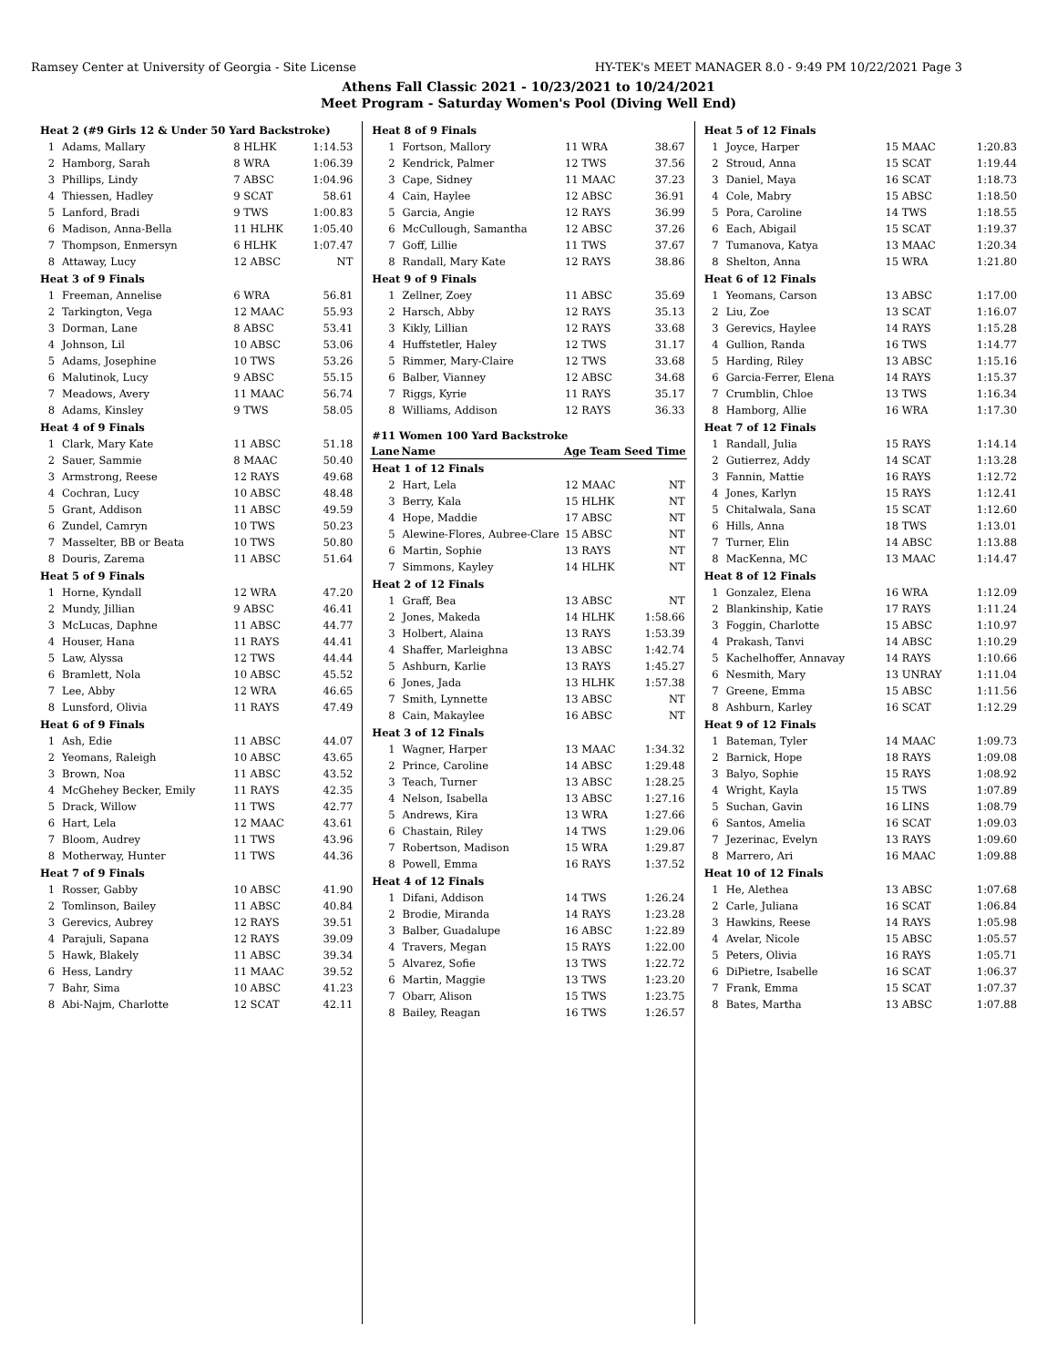Ramsey Center at University of Georgia - Site License HY-TEK's MEET MANAGER 8.0 - 9:49 PM 10/22/2021 Page 3
Athens Fall Classic 2021 - 10/23/2021 to 10/24/2021
Meet Program - Saturday Women's Pool (Diving Well End)
| Heat 2 (#9 Girls 12 & Under 50 Yard Backstroke) | | | |
| 1 | Adams, Mallary | 8 HLHK | 1:14.53 |
| 2 | Hamborg, Sarah | 8 WRA | 1:06.39 |
| 3 | Phillips, Lindy | 7 ABSC | 1:04.96 |
| 4 | Thiessen, Hadley | 9 SCAT | 58.61 |
| 5 | Lanford, Bradi | 9 TWS | 1:00.83 |
| 6 | Madison, Anna-Bella | 11 HLHK | 1:05.40 |
| 7 | Thompson, Enmersyn | 6 HLHK | 1:07.47 |
| 8 | Attaway, Lucy | 12 ABSC | NT |
| Heat 3 of 9 Finals | | | |
| 1 | Freeman, Annelise | 6 WRA | 56.81 |
| 2 | Tarkington, Vega | 12 MAAC | 55.93 |
| 3 | Dorman, Lane | 8 ABSC | 53.41 |
| 4 | Johnson, Lil | 10 ABSC | 53.06 |
| 5 | Adams, Josephine | 10 TWS | 53.26 |
| 6 | Malutinok, Lucy | 9 ABSC | 55.15 |
| 7 | Meadows, Avery | 11 MAAC | 56.74 |
| 8 | Adams, Kinsley | 9 TWS | 58.05 |
| Heat 4 of 9 Finals | | | |
| 1 | Clark, Mary Kate | 11 ABSC | 51.18 |
| 2 | Sauer, Sammie | 8 MAAC | 50.40 |
| 3 | Armstrong, Reese | 12 RAYS | 49.68 |
| 4 | Cochran, Lucy | 10 ABSC | 48.48 |
| 5 | Grant, Addison | 11 ABSC | 49.59 |
| 6 | Zundel, Camryn | 10 TWS | 50.23 |
| 7 | Masselter, BB or Beata | 10 TWS | 50.80 |
| 8 | Douris, Zarema | 11 ABSC | 51.64 |
| Heat 5 of 9 Finals | | | |
| 1 | Horne, Kyndall | 12 WRA | 47.20 |
| 2 | Mundy, Jillian | 9 ABSC | 46.41 |
| 3 | McLucas, Daphne | 11 ABSC | 44.77 |
| 4 | Houser, Hana | 11 RAYS | 44.41 |
| 5 | Law, Alyssa | 12 TWS | 44.44 |
| 6 | Bramlett, Nola | 10 ABSC | 45.52 |
| 7 | Lee, Abby | 12 WRA | 46.65 |
| 8 | Lunsford, Olivia | 11 RAYS | 47.49 |
| Heat 6 of 9 Finals | | | |
| 1 | Ash, Edie | 11 ABSC | 44.07 |
| 2 | Yeomans, Raleigh | 10 ABSC | 43.65 |
| 3 | Brown, Noa | 11 ABSC | 43.52 |
| 4 | McGhehey Becker, Emily | 11 RAYS | 42.35 |
| 5 | Drack, Willow | 11 TWS | 42.77 |
| 6 | Hart, Lela | 12 MAAC | 43.61 |
| 7 | Bloom, Audrey | 11 TWS | 43.96 |
| 8 | Motherway, Hunter | 11 TWS | 44.36 |
| Heat 7 of 9 Finals | | | |
| 1 | Rosser, Gabby | 10 ABSC | 41.90 |
| 2 | Tomlinson, Bailey | 11 ABSC | 40.84 |
| 3 | Gerevics, Aubrey | 12 RAYS | 39.51 |
| 4 | Parajuli, Sapana | 12 RAYS | 39.09 |
| 5 | Hawk, Blakely | 11 ABSC | 39.34 |
| 6 | Hess, Landry | 11 MAAC | 39.52 |
| 7 | Bahr, Sima | 10 ABSC | 41.23 |
| 8 | Abi-Najm, Charlotte | 12 SCAT | 42.11 |
| Heat 8 of 9 Finals | | | |
| 1 | Fortson, Mallory | 11 WRA | 38.67 |
| 2 | Kendrick, Palmer | 12 TWS | 37.56 |
| 3 | Cape, Sidney | 11 MAAC | 37.23 |
| 4 | Cain, Haylee | 12 ABSC | 36.91 |
| 5 | Garcia, Angie | 12 RAYS | 36.99 |
| 6 | McCullough, Samantha | 12 ABSC | 37.26 |
| 7 | Goff, Lillie | 11 TWS | 37.67 |
| 8 | Randall, Mary Kate | 12 RAYS | 38.86 |
| Heat 9 of 9 Finals | | | |
| 1 | Zellner, Zoey | 11 ABSC | 35.69 |
| 2 | Harsch, Abby | 12 RAYS | 35.13 |
| 3 | Kikly, Lillian | 12 RAYS | 33.68 |
| 4 | Huffstetler, Haley | 12 TWS | 31.17 |
| 5 | Rimmer, Mary-Claire | 12 TWS | 33.68 |
| 6 | Balber, Vianney | 12 ABSC | 34.68 |
| 7 | Riggs, Kyrie | 11 RAYS | 35.17 |
| 8 | Williams, Addison | 12 RAYS | 36.33 |
| #11 Women 100 Yard Backstroke | | | |
| Lane | Name | Age Team | Seed Time |
| Heat 1 of 12 Finals | | | |
| 2 | Hart, Lela | 12 MAAC | NT |
| 3 | Berry, Kala | 15 HLHK | NT |
| 4 | Hope, Maddie | 17 ABSC | NT |
| 5 | Alewine-Flores, Aubree-Clare | 15 ABSC | NT |
| 6 | Martin, Sophie | 13 RAYS | NT |
| 7 | Simmons, Kayley | 14 HLHK | NT |
| Heat 2 of 12 Finals | | | |
| 1 | Graff, Bea | 13 ABSC | NT |
| 2 | Jones, Makeda | 14 HLHK | 1:58.66 |
| 3 | Holbert, Alaina | 13 RAYS | 1:53.39 |
| 4 | Shaffer, Marleighna | 13 ABSC | 1:42.74 |
| 5 | Ashburn, Karlie | 13 RAYS | 1:45.27 |
| 6 | Jones, Jada | 13 HLHK | 1:57.38 |
| 7 | Smith, Lynnette | 13 ABSC | NT |
| 8 | Cain, Makaylee | 16 ABSC | NT |
| Heat 3 of 12 Finals | | | |
| 1 | Wagner, Harper | 13 MAAC | 1:34.32 |
| 2 | Prince, Caroline | 14 ABSC | 1:29.48 |
| 3 | Teach, Turner | 13 ABSC | 1:28.25 |
| 4 | Nelson, Isabella | 13 ABSC | 1:27.16 |
| 5 | Andrews, Kira | 13 WRA | 1:27.66 |
| 6 | Chastain, Riley | 14 TWS | 1:29.06 |
| 7 | Robertson, Madison | 15 WRA | 1:29.87 |
| 8 | Powell, Emma | 16 RAYS | 1:37.52 |
| Heat 4 of 12 Finals | | | |
| 1 | Difani, Addison | 14 TWS | 1:26.24 |
| 2 | Brodie, Miranda | 14 RAYS | 1:23.28 |
| 3 | Balber, Guadalupe | 16 ABSC | 1:22.89 |
| 4 | Travers, Megan | 15 RAYS | 1:22.00 |
| 5 | Alvarez, Sofie | 13 TWS | 1:22.72 |
| 6 | Martin, Maggie | 13 TWS | 1:23.20 |
| 7 | Obarr, Alison | 15 TWS | 1:23.75 |
| 8 | Bailey, Reagan | 16 TWS | 1:26.57 |
| Heat 5 of 12 Finals | | | |
| 1 | Joyce, Harper | 15 MAAC | 1:20.83 |
| 2 | Stroud, Anna | 15 SCAT | 1:19.44 |
| 3 | Daniel, Maya | 16 SCAT | 1:18.73 |
| 4 | Cole, Mabry | 15 ABSC | 1:18.50 |
| 5 | Pora, Caroline | 14 TWS | 1:18.55 |
| 6 | Each, Abigail | 15 SCAT | 1:19.37 |
| 7 | Tumanova, Katya | 13 MAAC | 1:20.34 |
| 8 | Shelton, Anna | 15 WRA | 1:21.80 |
| Heat 6 of 12 Finals | | | |
| 1 | Yeomans, Carson | 13 ABSC | 1:17.00 |
| 2 | Liu, Zoe | 13 SCAT | 1:16.07 |
| 3 | Gerevics, Haylee | 14 RAYS | 1:15.28 |
| 4 | Gullion, Randa | 16 TWS | 1:14.77 |
| 5 | Harding, Riley | 13 ABSC | 1:15.16 |
| 6 | Garcia-Ferrer, Elena | 14 RAYS | 1:15.37 |
| 7 | Crumblin, Chloe | 13 TWS | 1:16.34 |
| 8 | Hamborg, Allie | 16 WRA | 1:17.30 |
| Heat 7 of 12 Finals | | | |
| 1 | Randall, Julia | 15 RAYS | 1:14.14 |
| 2 | Gutierrez, Addy | 14 SCAT | 1:13.28 |
| 3 | Fannin, Mattie | 16 RAYS | 1:12.72 |
| 4 | Jones, Karlyn | 15 RAYS | 1:12.41 |
| 5 | Chitalwala, Sana | 15 SCAT | 1:12.60 |
| 6 | Hills, Anna | 18 TWS | 1:13.01 |
| 7 | Turner, Elin | 14 ABSC | 1:13.88 |
| 8 | MacKenna, MC | 13 MAAC | 1:14.47 |
| Heat 8 of 12 Finals | | | |
| 1 | Gonzalez, Elena | 16 WRA | 1:12.09 |
| 2 | Blankinship, Katie | 17 RAYS | 1:11.24 |
| 3 | Foggin, Charlotte | 15 ABSC | 1:10.97 |
| 4 | Prakash, Tanvi | 14 ABSC | 1:10.29 |
| 5 | Kachelhoffer, Annavay | 14 RAYS | 1:10.66 |
| 6 | Nesmith, Mary | 13 UNRAY | 1:11.04 |
| 7 | Greene, Emma | 15 ABSC | 1:11.56 |
| 8 | Ashburn, Karley | 16 SCAT | 1:12.29 |
| Heat 9 of 12 Finals | | | |
| 1 | Bateman, Tyler | 14 MAAC | 1:09.73 |
| 2 | Barnick, Hope | 18 RAYS | 1:09.08 |
| 3 | Balyo, Sophie | 15 RAYS | 1:08.92 |
| 4 | Wright, Kayla | 15 TWS | 1:07.89 |
| 5 | Suchan, Gavin | 16 LINS | 1:08.79 |
| 6 | Santos, Amelia | 16 SCAT | 1:09.03 |
| 7 | Jezerinac, Evelyn | 13 RAYS | 1:09.60 |
| 8 | Marrero, Ari | 16 MAAC | 1:09.88 |
| Heat 10 of 12 Finals | | | |
| 1 | He, Alethea | 13 ABSC | 1:07.68 |
| 2 | Carle, Juliana | 16 SCAT | 1:06.84 |
| 3 | Hawkins, Reese | 14 RAYS | 1:05.98 |
| 4 | Avelar, Nicole | 15 ABSC | 1:05.57 |
| 5 | Peters, Olivia | 16 RAYS | 1:05.71 |
| 6 | DiPietre, Isabelle | 16 SCAT | 1:06.37 |
| 7 | Frank, Emma | 15 SCAT | 1:07.37 |
| 8 | Bates, Martha | 13 ABSC | 1:07.88 |